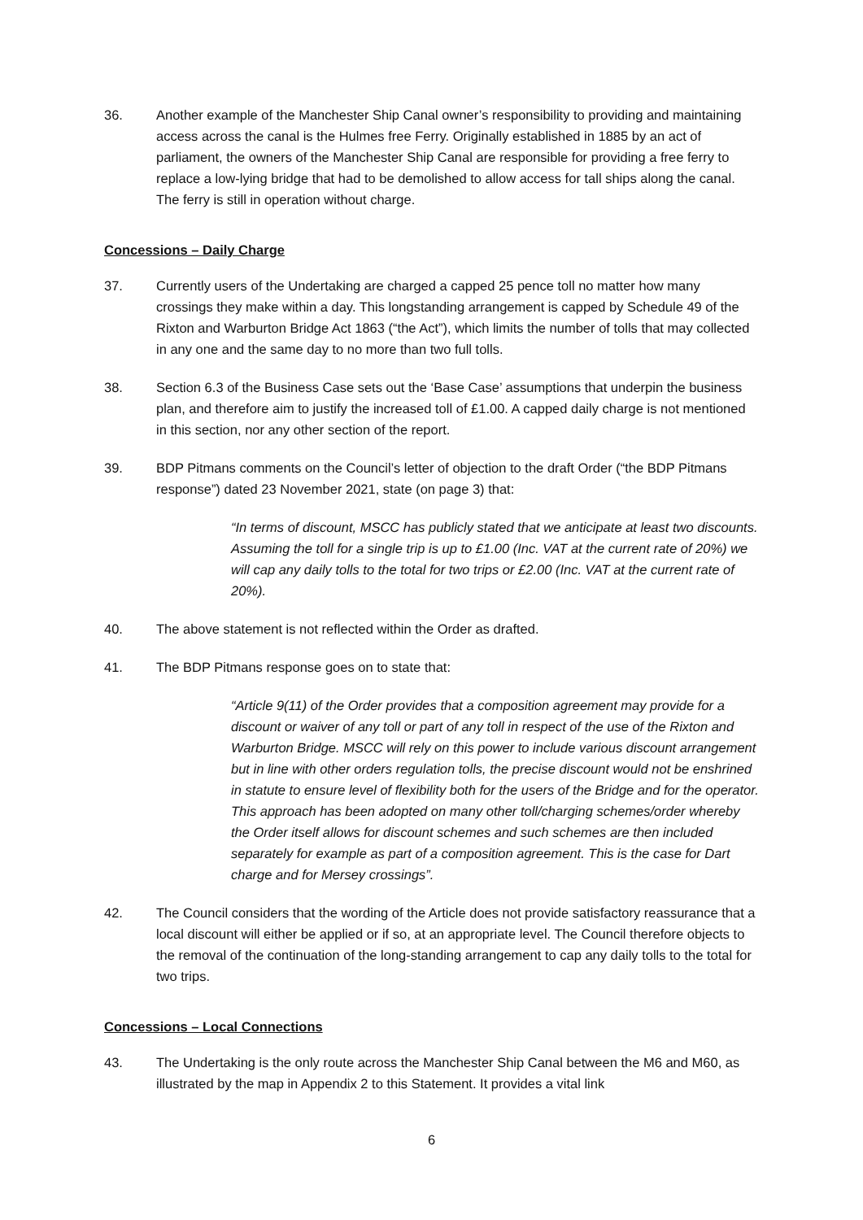36. Another example of the Manchester Ship Canal owner’s responsibility to providing and maintaining access across the canal is the Hulmes free Ferry. Originally established in 1885 by an act of parliament, the owners of the Manchester Ship Canal are responsible for providing a free ferry to replace a low-lying bridge that had to be demolished to allow access for tall ships along the canal. The ferry is still in operation without charge.
Concessions – Daily Charge
37. Currently users of the Undertaking are charged a capped 25 pence toll no matter how many crossings they make within a day. This longstanding arrangement is capped by Schedule 49 of the Rixton and Warburton Bridge Act 1863 (“the Act”), which limits the number of tolls that may collected in any one and the same day to no more than two full tolls.
38. Section 6.3 of the Business Case sets out the ‘Base Case’ assumptions that underpin the business plan, and therefore aim to justify the increased toll of £1.00. A capped daily charge is not mentioned in this section, nor any other section of the report.
39. BDP Pitmans comments on the Council’s letter of objection to the draft Order (“the BDP Pitmans response”) dated 23 November 2021, state (on page 3) that:
“In terms of discount, MSCC has publicly stated that we anticipate at least two discounts. Assuming the toll for a single trip is up to £1.00 (Inc. VAT at the current rate of 20%) we will cap any daily tolls to the total for two trips or £2.00 (Inc. VAT at the current rate of 20%).
40. The above statement is not reflected within the Order as drafted.
41. The BDP Pitmans response goes on to state that:
“Article 9(11) of the Order provides that a composition agreement may provide for a discount or waiver of any toll or part of any toll in respect of the use of the Rixton and Warburton Bridge. MSCC will rely on this power to include various discount arrangement but in line with other orders regulation tolls, the precise discount would not be enshrined in statute to ensure level of flexibility both for the users of the Bridge and for the operator. This approach has been adopted on many other toll/charging schemes/order whereby the Order itself allows for discount schemes and such schemes are then included separately for example as part of a composition agreement. This is the case for Dart charge and for Mersey crossings”.
42. The Council considers that the wording of the Article does not provide satisfactory reassurance that a local discount will either be applied or if so, at an appropriate level. The Council therefore objects to the removal of the continuation of the long-standing arrangement to cap any daily tolls to the total for two trips.
Concessions – Local Connections
43. The Undertaking is the only route across the Manchester Ship Canal between the M6 and M60, as illustrated by the map in Appendix 2 to this Statement. It provides a vital link
6